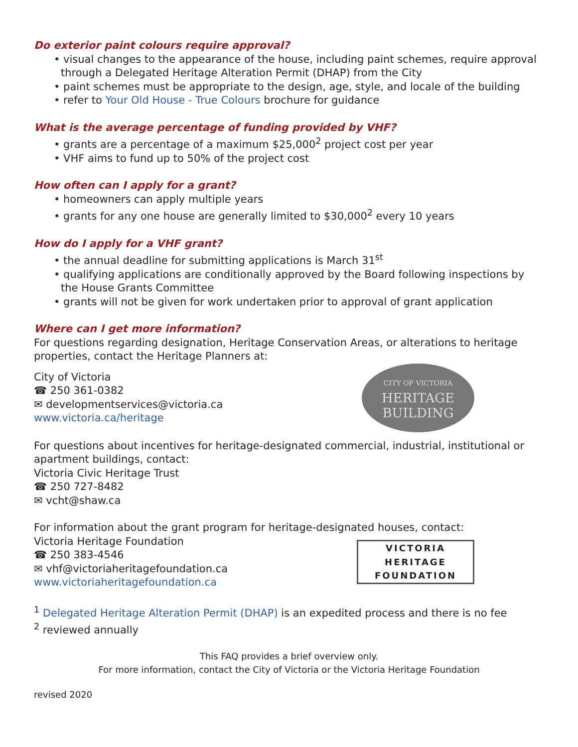Do exterior paint colours require approval?
• visual changes to the appearance of the house, including paint schemes, require approval through a Delegated Heritage Alteration Permit (DHAP) from the City
• paint schemes must be appropriate to the design, age, style, and locale of the building
• refer to Your Old House - True Colours brochure for guidance
What is the average percentage of funding provided by VHF?
• grants are a percentage of a maximum $25,000<sup>2</sup> project cost per year
• VHF aims to fund up to 50% of the project cost
How often can I apply for a grant?
• homeowners can apply multiple years
• grants for any one house are generally limited to $30,000<sup>2</sup> every 10 years
How do I apply for a VHF grant?
• the annual deadline for submitting applications is March 31<sup>st</sup>
• qualifying applications are conditionally approved by the Board following inspections by the House Grants Committee
• grants will not be given for work undertaken prior to approval of grant application
Where can I get more information?
For questions regarding designation, Heritage Conservation Areas, or alterations to heritage properties, contact the Heritage Planners at:
City of Victoria
☎ 250 361-0382
✉ developmentservices@victoria.ca
www.victoria.ca/heritage
CITY OF VICTORIA
HERITAGE
BUILDING
For questions about incentives for heritage-designated commercial, industrial, institutional or apartment buildings, contact:
Victoria Civic Heritage Trust
☎ 250 727-8482
✉ vcht@shaw.ca
For information about the grant program for heritage-designated houses, contact:
Victoria Heritage Foundation
☎ 250 383-4546
✉ vhf@victoriaheritagefoundation.ca
www.victoriaheritagefoundation.ca
VICTORIA
HERITAGE
FOUNDATION
<sup>1</sup> Delegated Heritage Alteration Permit (DHAP) is an expedited process and there is no fee
<sup>2</sup> reviewed annually
This FAQ provides a brief overview only.
For more information, contact the City of Victoria or the Victoria Heritage Foundation
revised 2020